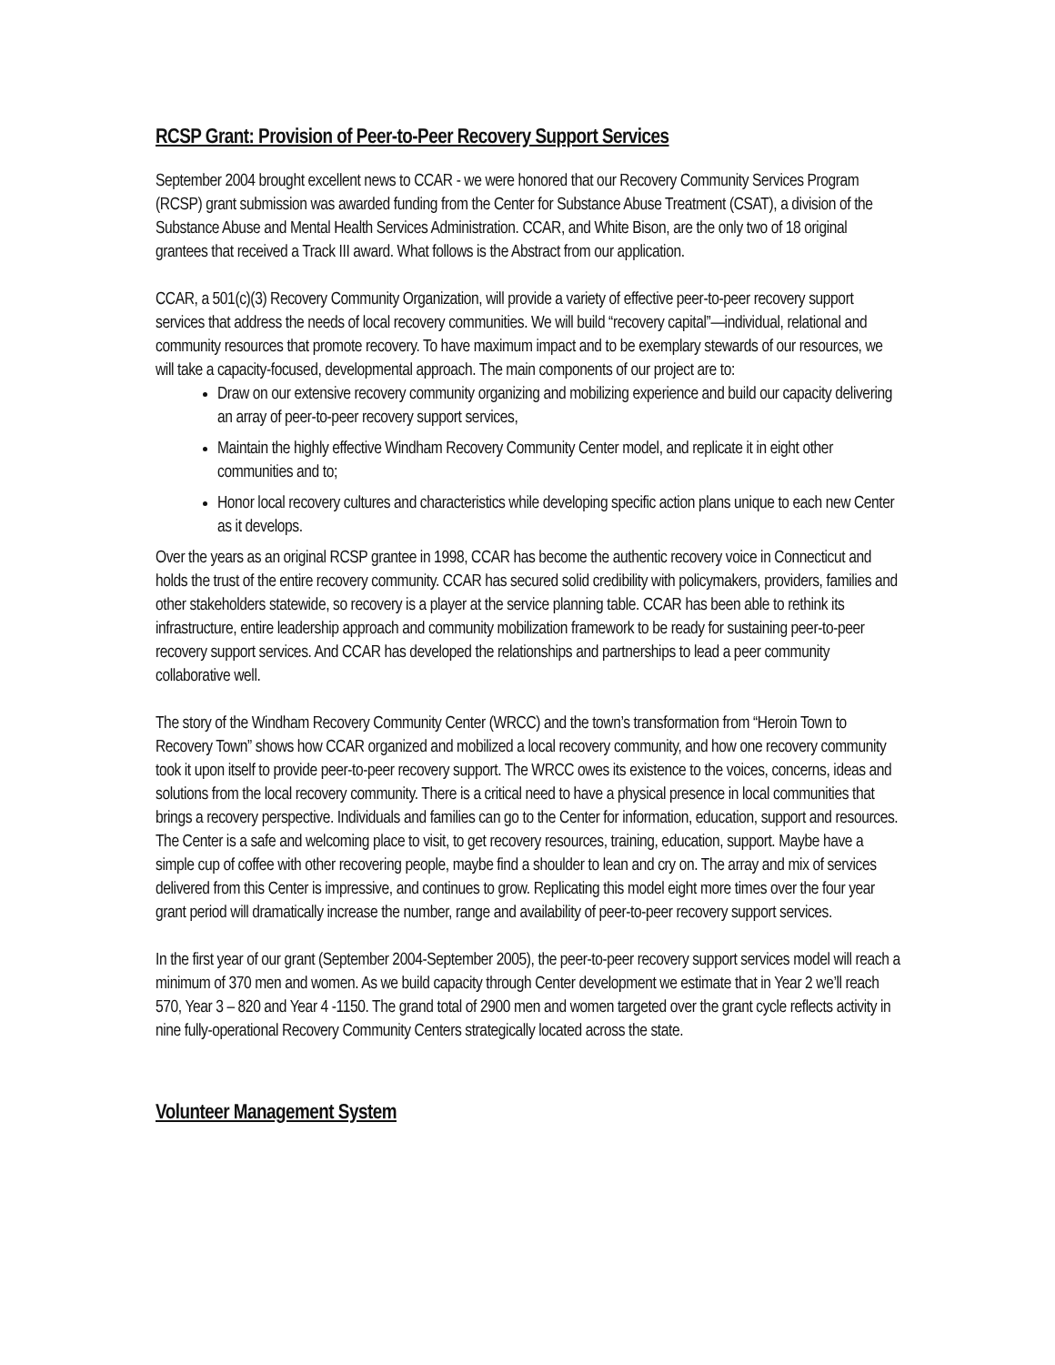RCSP Grant: Provision of Peer-to-Peer Recovery Support Services
September 2004 brought excellent news to CCAR - we were honored that our Recovery Community Services Program (RCSP) grant submission was awarded funding from the Center for Substance Abuse Treatment (CSAT), a division of the Substance Abuse and Mental Health Services Administration. CCAR, and White Bison, are the only two of 18 original grantees that received a Track III award. What follows is the Abstract from our application.
CCAR, a 501(c)(3) Recovery Community Organization, will provide a variety of effective peer-to-peer recovery support services that address the needs of local recovery communities. We will build “recovery capital”—individual, relational and community resources that promote recovery. To have maximum impact and to be exemplary stewards of our resources, we will take a capacity-focused, developmental approach. The main components of our project are to:
Draw on our extensive recovery community organizing and mobilizing experience and build our capacity delivering an array of peer-to-peer recovery support services,
Maintain the highly effective Windham Recovery Community Center model, and replicate it in eight other communities and to;
Honor local recovery cultures and characteristics while developing specific action plans unique to each new Center as it develops.
Over the years as an original RCSP grantee in 1998, CCAR has become the authentic recovery voice in Connecticut and holds the trust of the entire recovery community. CCAR has secured solid credibility with policymakers, providers, families and other stakeholders statewide, so recovery is a player at the service planning table. CCAR has been able to rethink its infrastructure, entire leadership approach and community mobilization framework to be ready for sustaining peer-to-peer recovery support services. And CCAR has developed the relationships and partnerships to lead a peer community collaborative well.
The story of the Windham Recovery Community Center (WRCC) and the town’s transformation from “Heroin Town to Recovery Town” shows how CCAR organized and mobilized a local recovery community, and how one recovery community took it upon itself to provide peer-to-peer recovery support. The WRCC owes its existence to the voices, concerns, ideas and solutions from the local recovery community. There is a critical need to have a physical presence in local communities that brings a recovery perspective. Individuals and families can go to the Center for information, education, support and resources. The Center is a safe and welcoming place to visit, to get recovery resources, training, education, support. Maybe have a simple cup of coffee with other recovering people, maybe find a shoulder to lean and cry on. The array and mix of services delivered from this Center is impressive, and continues to grow. Replicating this model eight more times over the four year grant period will dramatically increase the number, range and availability of peer-to-peer recovery support services.
In the first year of our grant (September 2004-September 2005), the peer-to-peer recovery support services model will reach a minimum of 370 men and women. As we build capacity through Center development we estimate that in Year 2 we’ll reach 570, Year 3 – 820 and Year 4 -1150. The grand total of 2900 men and women targeted over the grant cycle reflects activity in nine fully-operational Recovery Community Centers strategically located across the state.
Volunteer Management System